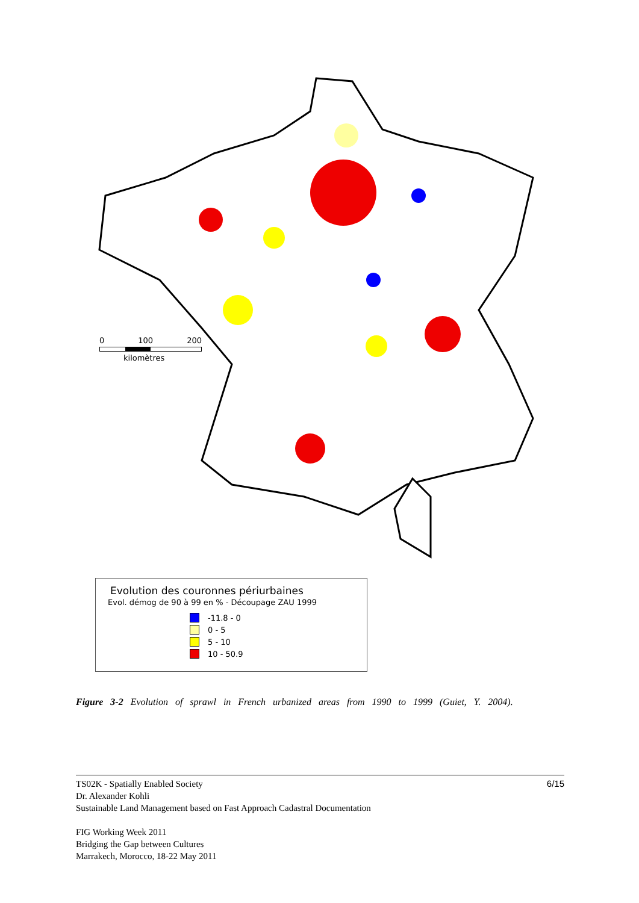0 100 200
kilomètres
Evolution des couronnes périurbaines
Evol. démog de 90 à 99 en % - Découpage ZAU 1999
-11.8 - 0
0 - 5
5 - 10
10 - 50.9
Figure 3-2 Evolution of sprawl in French urbanized areas from 1990 to 1999 (Guiet, Y. 2004).
6/15 TS02K - Spatially Enabled Society
Dr. Alexander Kohli
Sustainable Land Management based on Fast Approach Cadastral Documentation
FIG Working Week 2011
Bridging the Gap between Cultures
Marrakech, Morocco, 18-22 May 2011